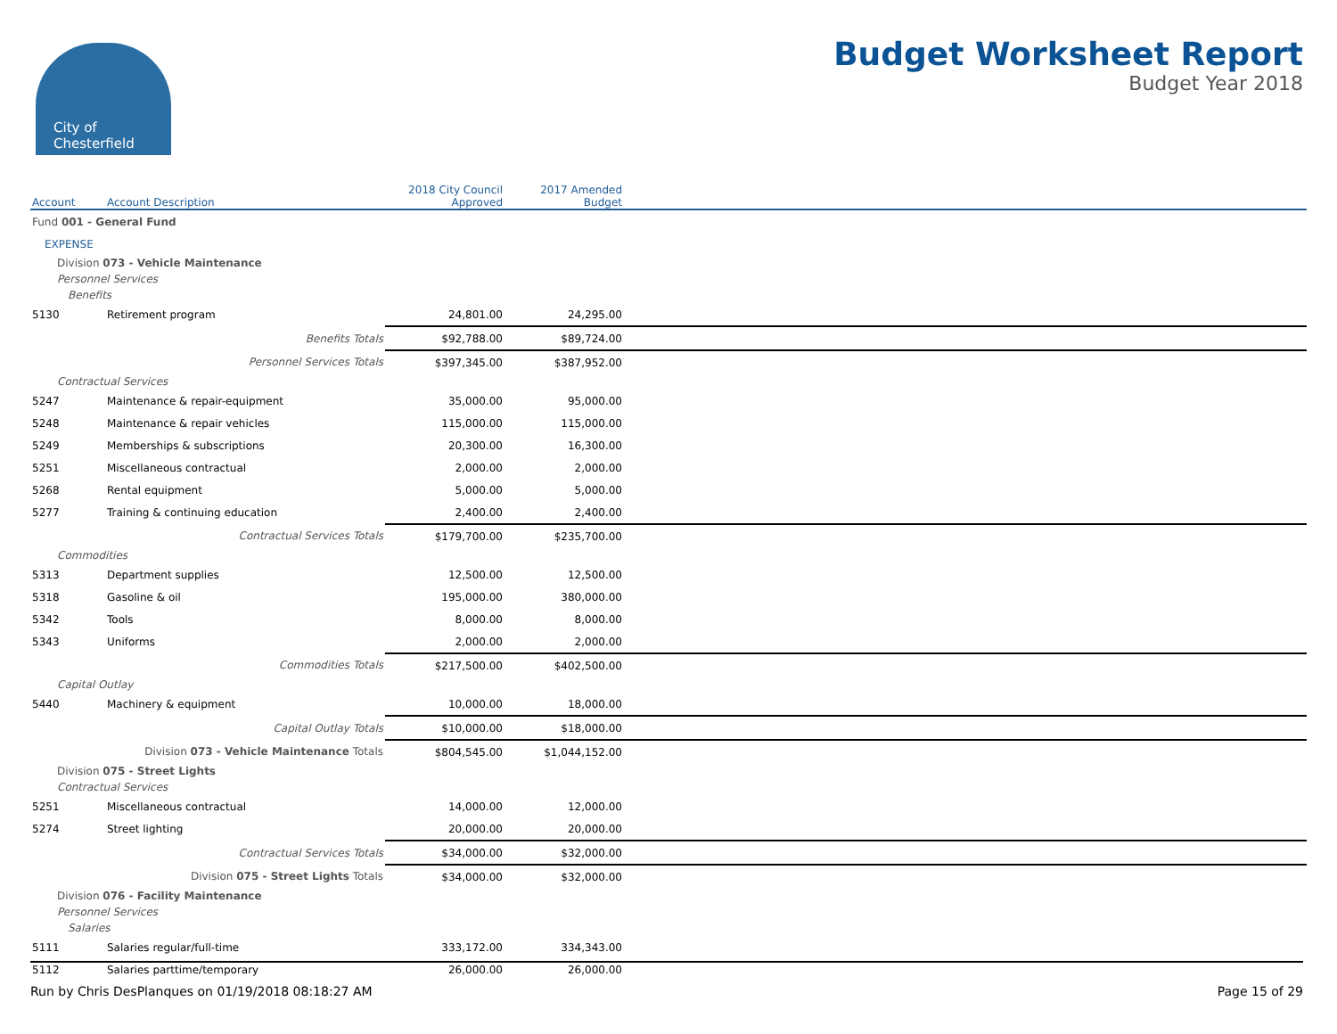City of
Chesterfield
Budget Worksheet Report
Budget Year 2018
| Account | Account Description | 2018 City Council Approved | 2017 Amended Budget | |
| --- | --- | --- | --- | --- |
| Fund 001 - General Fund | | | | |
| EXPENSE | | | | |
| Division 073 - Vehicle Maintenance | | | | |
| Personnel Services | | | | |
| Benefits | | | | |
| 5130 | Retirement program | 24,801.00 | 24,295.00 | |
| | Benefits Totals | $92,788.00 | $89,724.00 | |
| | Personnel Services Totals | $397,345.00 | $387,952.00 | |
| Contractual Services | | | | |
| 5247 | Maintenance & repair-equipment | 35,000.00 | 95,000.00 | |
| 5248 | Maintenance & repair vehicles | 115,000.00 | 115,000.00 | |
| 5249 | Memberships & subscriptions | 20,300.00 | 16,300.00 | |
| 5251 | Miscellaneous contractual | 2,000.00 | 2,000.00 | |
| 5268 | Rental equipment | 5,000.00 | 5,000.00 | |
| 5277 | Training & continuing education | 2,400.00 | 2,400.00 | |
| | Contractual Services Totals | $179,700.00 | $235,700.00 | |
| Commodities | | | | |
| 5313 | Department supplies | 12,500.00 | 12,500.00 | |
| 5318 | Gasoline & oil | 195,000.00 | 380,000.00 | |
| 5342 | Tools | 8,000.00 | 8,000.00 | |
| 5343 | Uniforms | 2,000.00 | 2,000.00 | |
| | Commodities Totals | $217,500.00 | $402,500.00 | |
| Capital Outlay | | | | |
| 5440 | Machinery & equipment | 10,000.00 | 18,000.00 | |
| | Capital Outlay Totals | $10,000.00 | $18,000.00 | |
| | Division 073 - Vehicle Maintenance Totals | $804,545.00 | $1,044,152.00 | |
| Division 075 - Street Lights | | | | |
| Contractual Services | | | | |
| 5251 | Miscellaneous contractual | 14,000.00 | 12,000.00 | |
| 5274 | Street lighting | 20,000.00 | 20,000.00 | |
| | Contractual Services Totals | $34,000.00 | $32,000.00 | |
| | Division 075 - Street Lights Totals | $34,000.00 | $32,000.00 | |
| Division 076 - Facility Maintenance | | | | |
| Personnel Services | | | | |
| Salaries | | | | |
| 5111 | Salaries regular/full-time | 333,172.00 | 334,343.00 | |
| 5112 | Salaries parttime/temporary | 26,000.00 | 26,000.00 | |
Run by Chris DesPlanques on 01/19/2018 08:18:27 AM Page 15 of 29